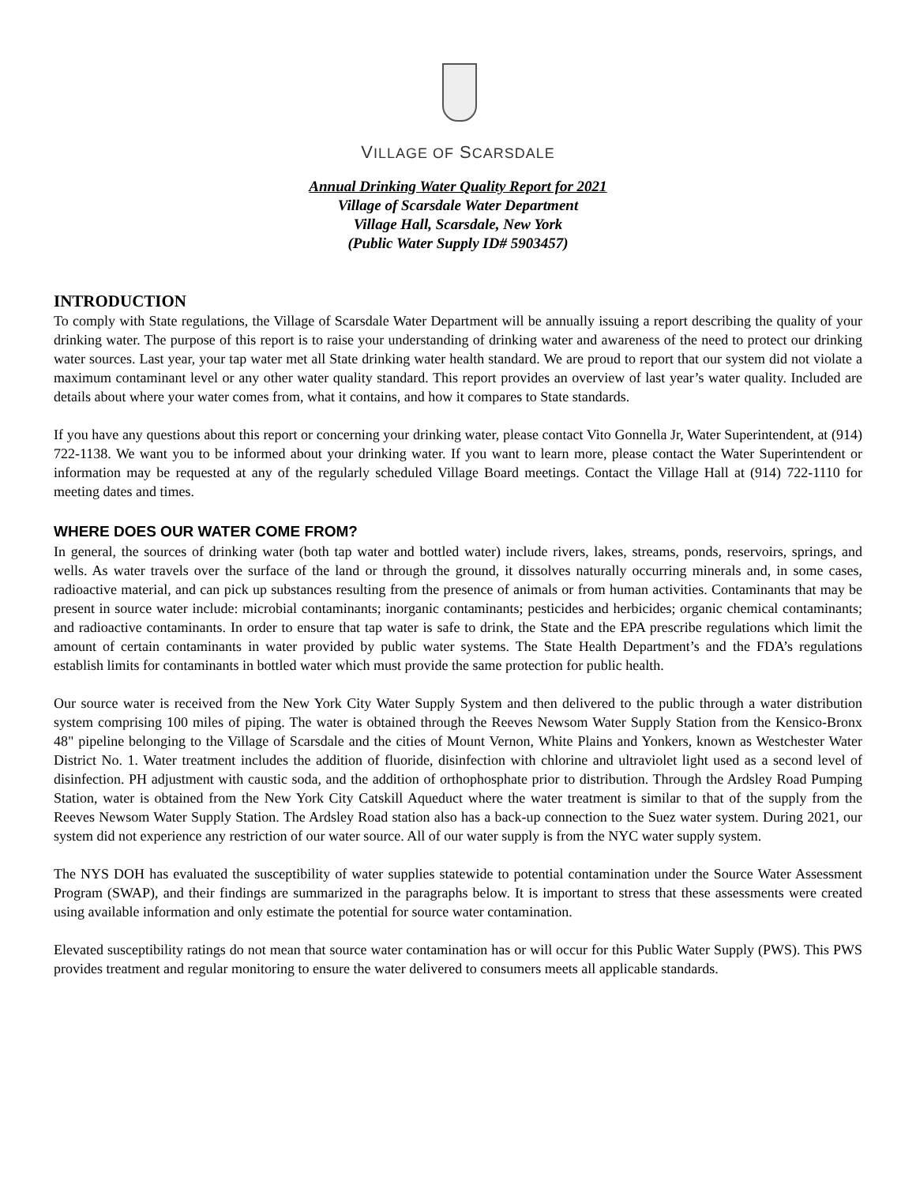VILLAGE OF SCARSDALE
Annual Drinking Water Quality Report for 2021
Village of Scarsdale Water Department
Village Hall, Scarsdale, New York
(Public Water Supply ID# 5903457)
INTRODUCTION
To comply with State regulations, the Village of Scarsdale Water Department will be annually issuing a report describing the quality of your drinking water. The purpose of this report is to raise your understanding of drinking water and awareness of the need to protect our drinking water sources. Last year, your tap water met all State drinking water health standard. We are proud to report that our system did not violate a maximum contaminant level or any other water quality standard. This report provides an overview of last year’s water quality. Included are details about where your water comes from, what it contains, and how it compares to State standards.
If you have any questions about this report or concerning your drinking water, please contact Vito Gonnella Jr, Water Superintendent, at (914) 722-1138. We want you to be informed about your drinking water. If you want to learn more, please contact the Water Superintendent or information may be requested at any of the regularly scheduled Village Board meetings. Contact the Village Hall at (914) 722-1110 for meeting dates and times.
WHERE DOES OUR WATER COME FROM?
In general, the sources of drinking water (both tap water and bottled water) include rivers, lakes, streams, ponds, reservoirs, springs, and wells. As water travels over the surface of the land or through the ground, it dissolves naturally occurring minerals and, in some cases, radioactive material, and can pick up substances resulting from the presence of animals or from human activities. Contaminants that may be present in source water include: microbial contaminants; inorganic contaminants; pesticides and herbicides; organic chemical contaminants; and radioactive contaminants. In order to ensure that tap water is safe to drink, the State and the EPA prescribe regulations which limit the amount of certain contaminants in water provided by public water systems. The State Health Department’s and the FDA’s regulations establish limits for contaminants in bottled water which must provide the same protection for public health.
Our source water is received from the New York City Water Supply System and then delivered to the public through a water distribution system comprising 100 miles of piping. The water is obtained through the Reeves Newsom Water Supply Station from the Kensico-Bronx 48" pipeline belonging to the Village of Scarsdale and the cities of Mount Vernon, White Plains and Yonkers, known as Westchester Water District No. 1. Water treatment includes the addition of fluoride, disinfection with chlorine and ultraviolet light used as a second level of disinfection. PH adjustment with caustic soda, and the addition of orthophosphate prior to distribution. Through the Ardsley Road Pumping Station, water is obtained from the New York City Catskill Aqueduct where the water treatment is similar to that of the supply from the Reeves Newsom Water Supply Station. The Ardsley Road station also has a back-up connection to the Suez water system. During 2021, our system did not experience any restriction of our water source. All of our water supply is from the NYC water supply system.
The NYS DOH has evaluated the susceptibility of water supplies statewide to potential contamination under the Source Water Assessment Program (SWAP), and their findings are summarized in the paragraphs below. It is important to stress that these assessments were created using available information and only estimate the potential for source water contamination.
Elevated susceptibility ratings do not mean that source water contamination has or will occur for this Public Water Supply (PWS). This PWS provides treatment and regular monitoring to ensure the water delivered to consumers meets all applicable standards.